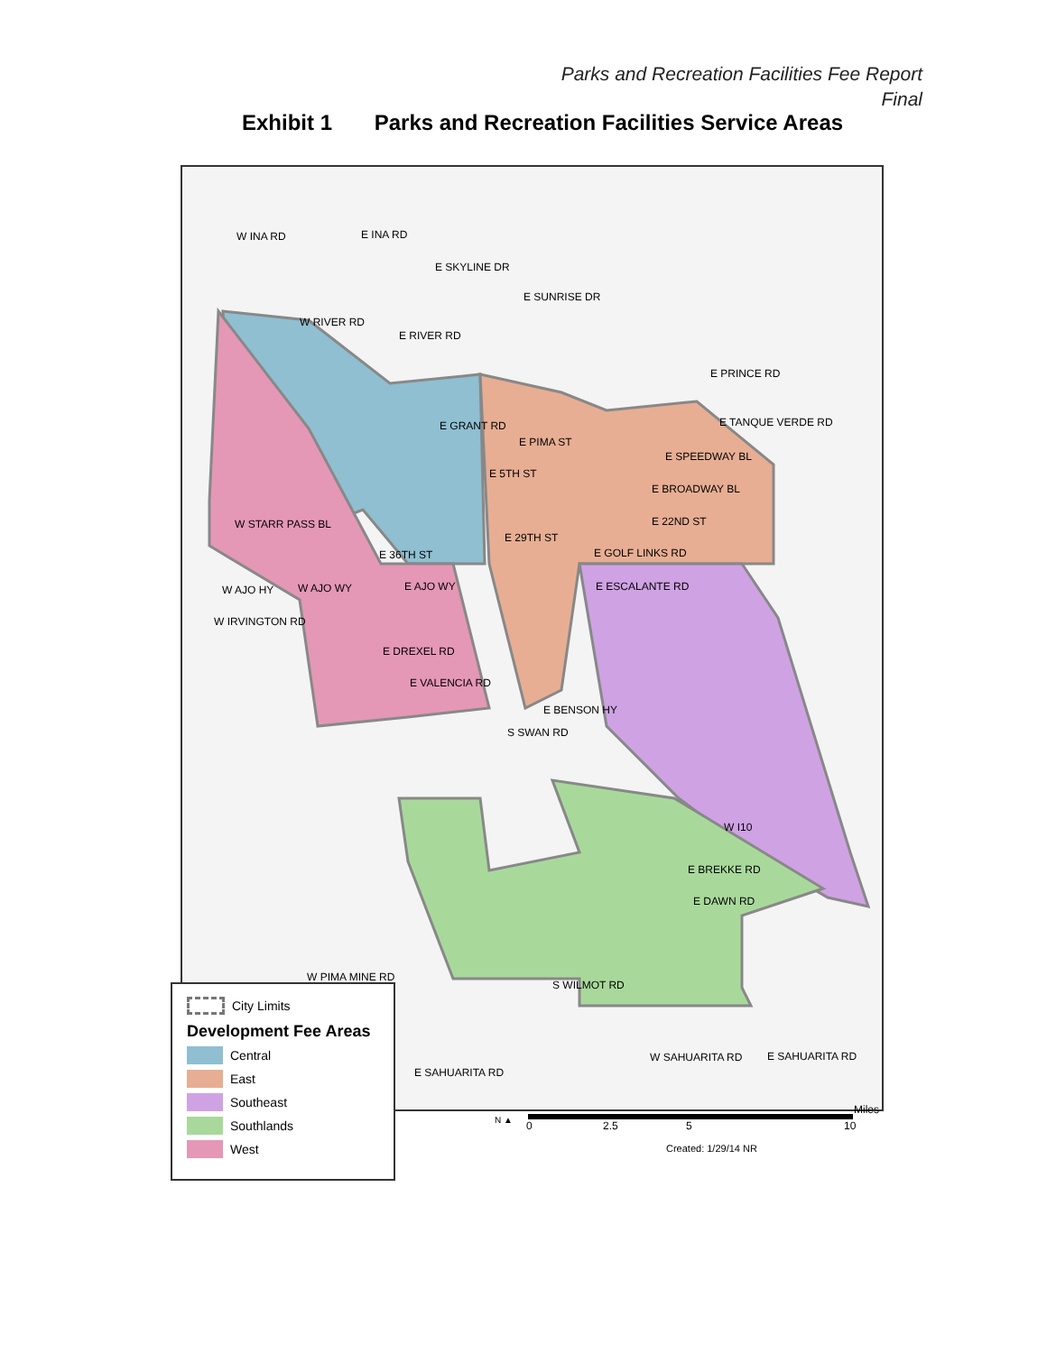Parks and Recreation Facilities Fee Report
Final
Exhibit 1 Parks and Recreation Facilities Service Areas
W INA RD E INA RD
E SKYLINE DR
E SUNRISE DR
W RIVER RD
E RIVER RD
E GRANT RD
E PIMA ST
E 5TH ST
E SPEEDWAY BL
E BROADWAY BL
E 22ND ST
E 29TH ST
E GOLF LINKS RD
E PRINCE RD
E TANQUE VERDE RD
W STARR PASS BL
E 36TH ST
W AJO HY W AJO WY E AJO WY E ESCALANTE RD
W IRVINGTON RD
E DREXEL RD
E VALENCIA RD
E BREKKE RD
E DAWN RD
W PIMA MINE RD
W SAHUARITA RD E SAHUARITA RD
E SAHUARITA RD
S WILMOT RD
S SWAN RD
W I10
E BENSON HY
City Limits
Development Fee Areas
Central
East
Southeast
Southlands
West
0 2.5 5 10
Miles
Created: 1/29/14 NR
N ▲